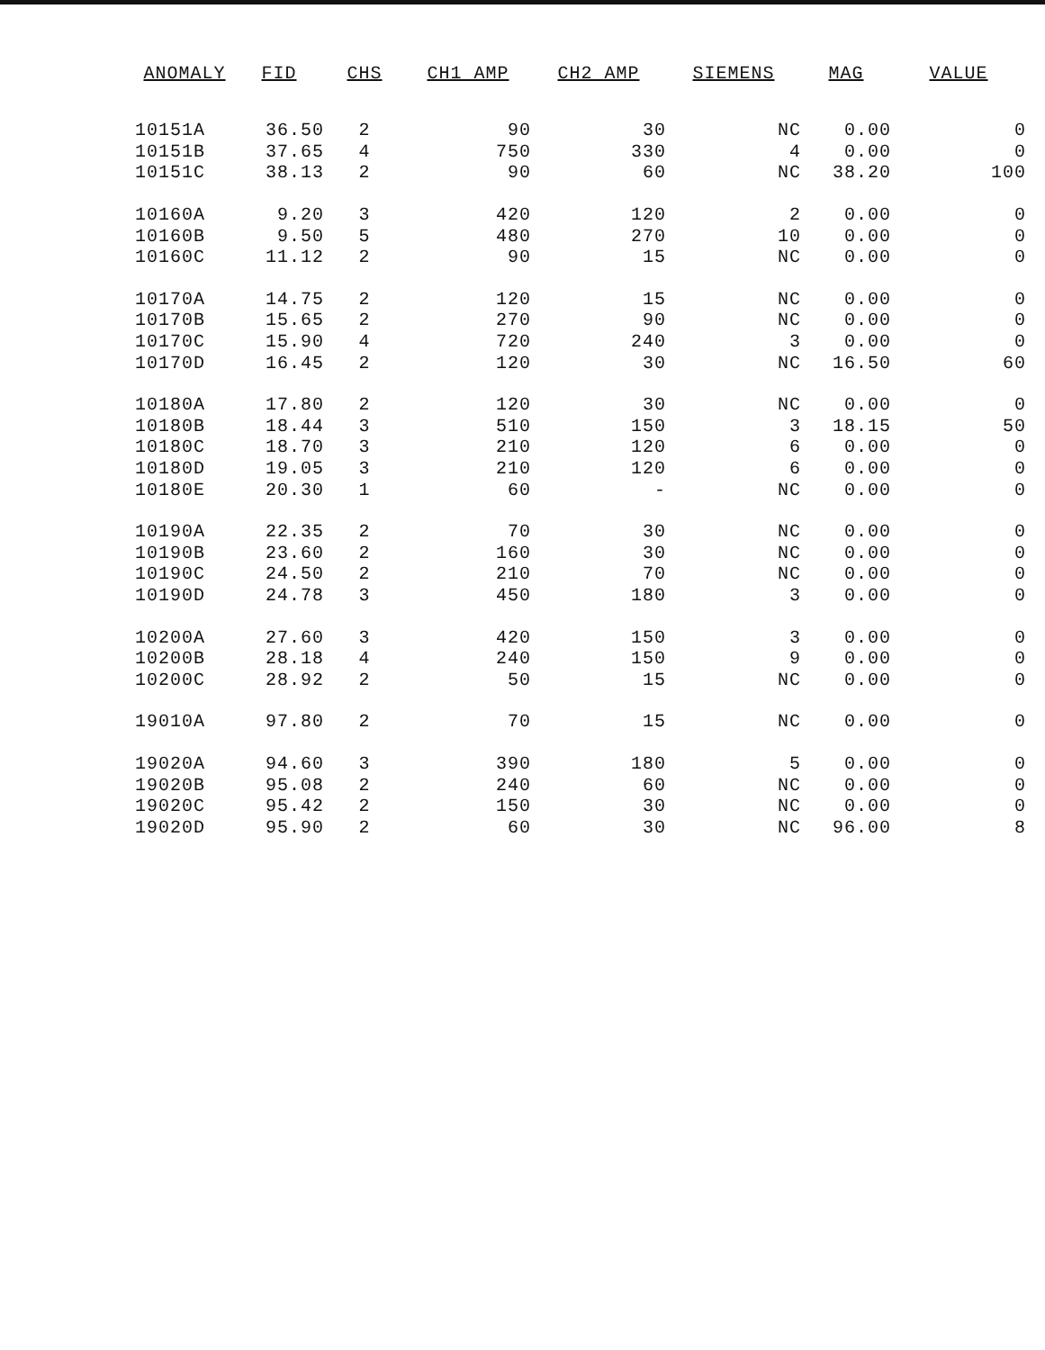| ANOMALY | FID | CHS | CH1 AMP | CH2 AMP | SIEMENS | MAG | VALUE |
| --- | --- | --- | --- | --- | --- | --- | --- |
| 10151A | 36.50 | 2 | 90 | 30 | NC | 0.00 | 0 |
| 10151B | 37.65 | 4 | 750 | 330 | 4 | 0.00 | 0 |
| 10151C | 38.13 | 2 | 90 | 60 | NC | 38.20 | 100 |
| 10160A | 9.20 | 3 | 420 | 120 | 2 | 0.00 | 0 |
| 10160B | 9.50 | 5 | 480 | 270 | 10 | 0.00 | 0 |
| 10160C | 11.12 | 2 | 90 | 15 | NC | 0.00 | 0 |
| 10170A | 14.75 | 2 | 120 | 15 | NC | 0.00 | 0 |
| 10170B | 15.65 | 2 | 270 | 90 | NC | 0.00 | 0 |
| 10170C | 15.90 | 4 | 720 | 240 | 3 | 0.00 | 0 |
| 10170D | 16.45 | 2 | 120 | 30 | NC | 16.50 | 60 |
| 10180A | 17.80 | 2 | 120 | 30 | NC | 0.00 | 0 |
| 10180B | 18.44 | 3 | 510 | 150 | 3 | 18.15 | 50 |
| 10180C | 18.70 | 3 | 210 | 120 | 6 | 0.00 | 0 |
| 10180D | 19.05 | 3 | 210 | 120 | 6 | 0.00 | 0 |
| 10180E | 20.30 | 1 | 60 | - | NC | 0.00 | 0 |
| 10190A | 22.35 | 2 | 70 | 30 | NC | 0.00 | 0 |
| 10190B | 23.60 | 2 | 160 | 30 | NC | 0.00 | 0 |
| 10190C | 24.50 | 2 | 210 | 70 | NC | 0.00 | 0 |
| 10190D | 24.78 | 3 | 450 | 180 | 3 | 0.00 | 0 |
| 10200A | 27.60 | 3 | 420 | 150 | 3 | 0.00 | 0 |
| 10200B | 28.18 | 4 | 240 | 150 | 9 | 0.00 | 0 |
| 10200C | 28.92 | 2 | 50 | 15 | NC | 0.00 | 0 |
| 19010A | 97.80 | 2 | 70 | 15 | NC | 0.00 | 0 |
| 19020A | 94.60 | 3 | 390 | 180 | 5 | 0.00 | 0 |
| 19020B | 95.08 | 2 | 240 | 60 | NC | 0.00 | 0 |
| 19020C | 95.42 | 2 | 150 | 30 | NC | 0.00 | 0 |
| 19020D | 95.90 | 2 | 60 | 30 | NC | 96.00 | 8 |